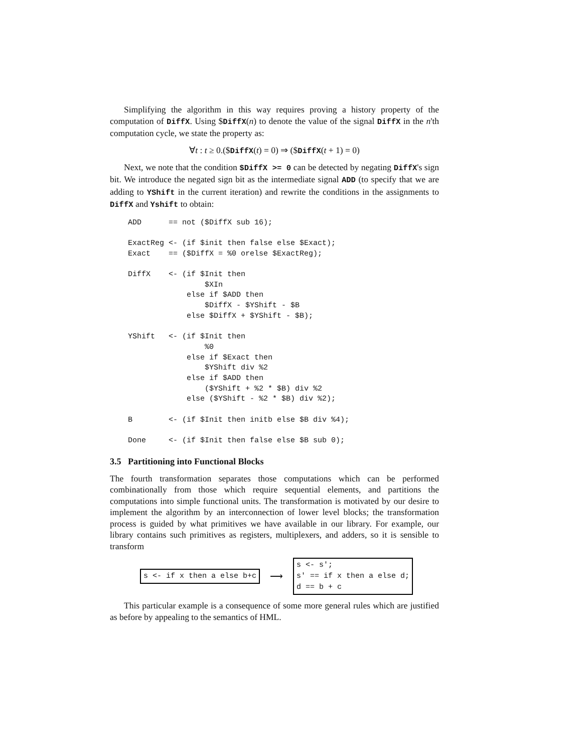Simplifying the algorithm in this way requires proving a history property of the computation of DiffX. Using $DiffX(n) to denote the value of the signal DiffX in the n'th computation cycle, we state the property as:
∀t : t ≥ 0.($DiffX(t) = 0) ⇒ ($DiffX(t + 1) = 0)
Next, we note that the condition $DiffX >= 0 can be detected by negating DiffX's sign bit. We introduce the negated sign bit as the intermediate signal ADD (to specify that we are adding to YShift in the current iteration) and rewrite the conditions in the assignments to DiffX and Yshift to obtain:
ADD      == not ($DiffX sub 16);

ExactReg <- (if $init then false else $Exact);
Exact    == ($DiffX = %0 orelse $ExactReg);

DiffX    <- (if $Init then
                 $XIn
             else if $ADD then
                 $DiffX - $YShift - $B
             else $DiffX + $YShift - $B);

YShift   <- (if $Init then
                 %0
             else if $Exact then
                 $YShift div %2
             else if $ADD then
                 ($YShift + %2 * $B) div %2
             else ($YShift - %2 * $B) div %2);

B        <- (if $Init then initb else $B div %4);

Done     <- (if $Init then false else $B sub 0);
3.5 Partitioning into Functional Blocks
The fourth transformation separates those computations which can be performed combinationally from those which require sequential elements, and partitions the computations into simple functional units. The transformation is motivated by our desire to implement the algorithm by an interconnection of lower level blocks; the transformation process is guided by what primitives we have available in our library. For example, our library contains such primitives as registers, multiplexers, and adders, so it is sensible to transform
s <- if x then a else b+c
⟶
s <- s';
s' == if x then a else d;
d == b + c
This particular example is a consequence of some more general rules which are justified as before by appealing to the semantics of HML.